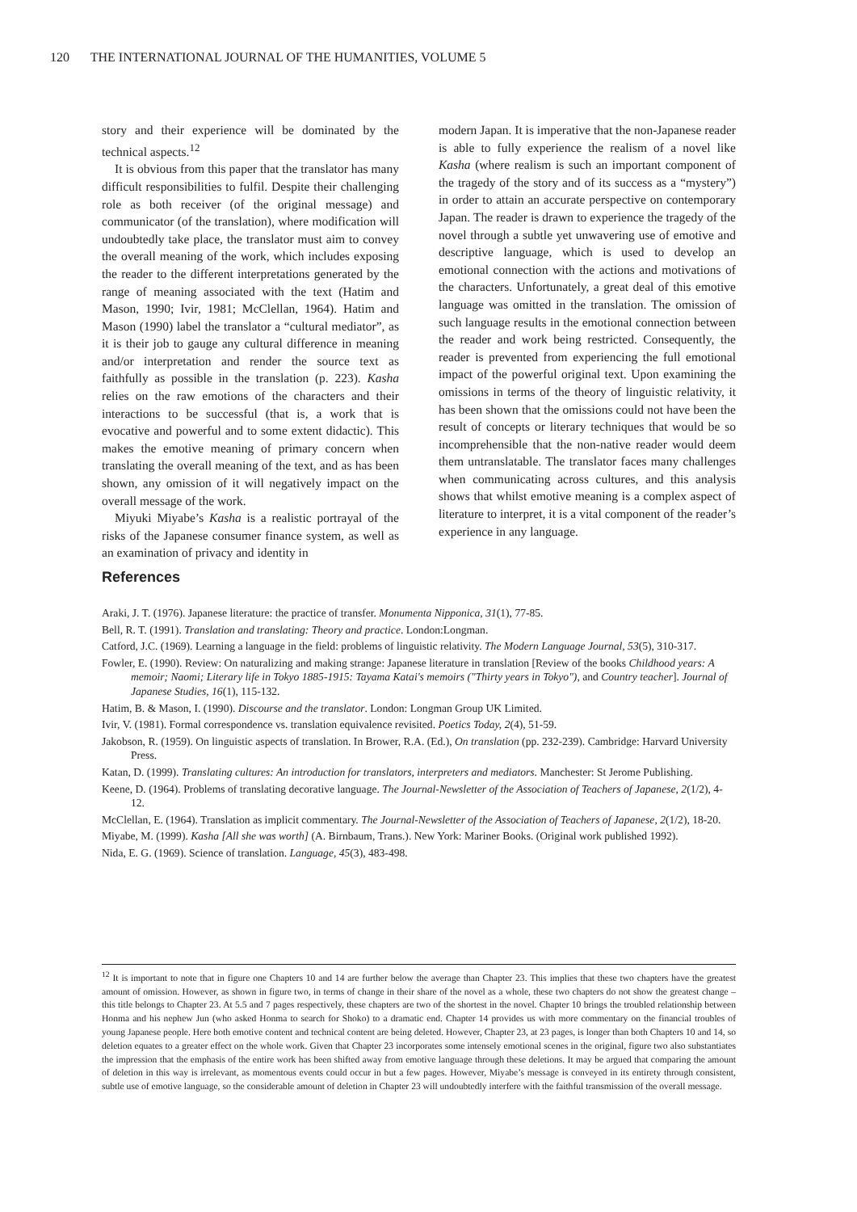120 THE INTERNATIONAL JOURNAL OF THE HUMANITIES, VOLUME 5
story and their experience will be dominated by the technical aspects.<sup>12</sup>
It is obvious from this paper that the translator has many difficult responsibilities to fulfil. Despite their challenging role as both receiver (of the original message) and communicator (of the translation), where modification will undoubtedly take place, the translator must aim to convey the overall meaning of the work, which includes exposing the reader to the different interpretations generated by the range of meaning associated with the text (Hatim and Mason, 1990; Ivir, 1981; McClellan, 1964). Hatim and Mason (1990) label the translator a “cultural mediator”, as it is their job to gauge any cultural difference in meaning and/or interpretation and render the source text as faithfully as possible in the translation (p. 223). Kasha relies on the raw emotions of the characters and their interactions to be successful (that is, a work that is evocative and powerful and to some extent didactic). This makes the emotive meaning of primary concern when translating the overall meaning of the text, and as has been shown, any omission of it will negatively impact on the overall message of the work.
Miyuki Miyabe’s Kasha is a realistic portrayal of the risks of the Japanese consumer finance system, as well as an examination of privacy and identity in
modern Japan. It is imperative that the non-Japanese reader is able to fully experience the realism of a novel like Kasha (where realism is such an important component of the tragedy of the story and of its success as a “mystery”) in order to attain an accurate perspective on contemporary Japan. The reader is drawn to experience the tragedy of the novel through a subtle yet unwavering use of emotive and descriptive language, which is used to develop an emotional connection with the actions and motivations of the characters. Unfortunately, a great deal of this emotive language was omitted in the translation. The omission of such language results in the emotional connection between the reader and work being restricted. Consequently, the reader is prevented from experiencing the full emotional impact of the powerful original text. Upon examining the omissions in terms of the theory of linguistic relativity, it has been shown that the omissions could not have been the result of concepts or literary techniques that would be so incomprehensible that the non-native reader would deem them untranslatable. The translator faces many challenges when communicating across cultures, and this analysis shows that whilst emotive meaning is a complex aspect of literature to interpret, it is a vital component of the reader’s experience in any language.
References
Araki, J. T. (1976). Japanese literature: the practice of transfer. Monumenta Nipponica, 31(1), 77-85.
Bell, R. T. (1991). Translation and translating: Theory and practice. London:Longman.
Catford, J.C. (1969). Learning a language in the field: problems of linguistic relativity. The Modern Language Journal, 53(5), 310-317.
Fowler, E. (1990). Review: On naturalizing and making strange: Japanese literature in translation [Review of the books Childhood years: A memoir; Naomi; Literary life in Tokyo 1885-1915: Tayama Katai's memoirs ("Thirty years in Tokyo"), and Country teacher]. Journal of Japanese Studies, 16(1), 115-132.
Hatim, B. & Mason, I. (1990). Discourse and the translator. London: Longman Group UK Limited.
Ivir, V. (1981). Formal correspondence vs. translation equivalence revisited. Poetics Today, 2(4), 51-59.
Jakobson, R. (1959). On linguistic aspects of translation. In Brower, R.A. (Ed.), On translation (pp. 232-239). Cambridge: Harvard University Press.
Katan, D. (1999). Translating cultures: An introduction for translators, interpreters and mediators. Manchester: St Jerome Publishing.
Keene, D. (1964). Problems of translating decorative language. The Journal-Newsletter of the Association of Teachers of Japanese, 2(1/2), 4-12.
McClellan, E. (1964). Translation as implicit commentary. The Journal-Newsletter of the Association of Teachers of Japanese, 2(1/2), 18-20.
Miyabe, M. (1999). Kasha [All she was worth] (A. Birnbaum, Trans.). New York: Mariner Books. (Original work published 1992).
Nida, E. G. (1969). Science of translation. Language, 45(3), 483-498.
<sup>12</sup> It is important to note that in figure one Chapters 10 and 14 are further below the average than Chapter 23. This implies that these two chapters have the greatest amount of omission. However, as shown in figure two, in terms of change in their share of the novel as a whole, these two chapters do not show the greatest change – this title belongs to Chapter 23. At 5.5 and 7 pages respectively, these chapters are two of the shortest in the novel. Chapter 10 brings the troubled relationship between Honma and his nephew Jun (who asked Honma to search for Shoko) to a dramatic end. Chapter 14 provides us with more commentary on the financial troubles of young Japanese people. Here both emotive content and technical content are being deleted. However, Chapter 23, at 23 pages, is longer than both Chapters 10 and 14, so deletion equates to a greater effect on the whole work. Given that Chapter 23 incorporates some intensely emotional scenes in the original, figure two also substantiates the impression that the emphasis of the entire work has been shifted away from emotive language through these deletions. It may be argued that comparing the amount of deletion in this way is irrelevant, as momentous events could occur in but a few pages. However, Miyabe’s message is conveyed in its entirety through consistent, subtle use of emotive language, so the considerable amount of deletion in Chapter 23 will undoubtedly interfere with the faithful transmission of the overall message.